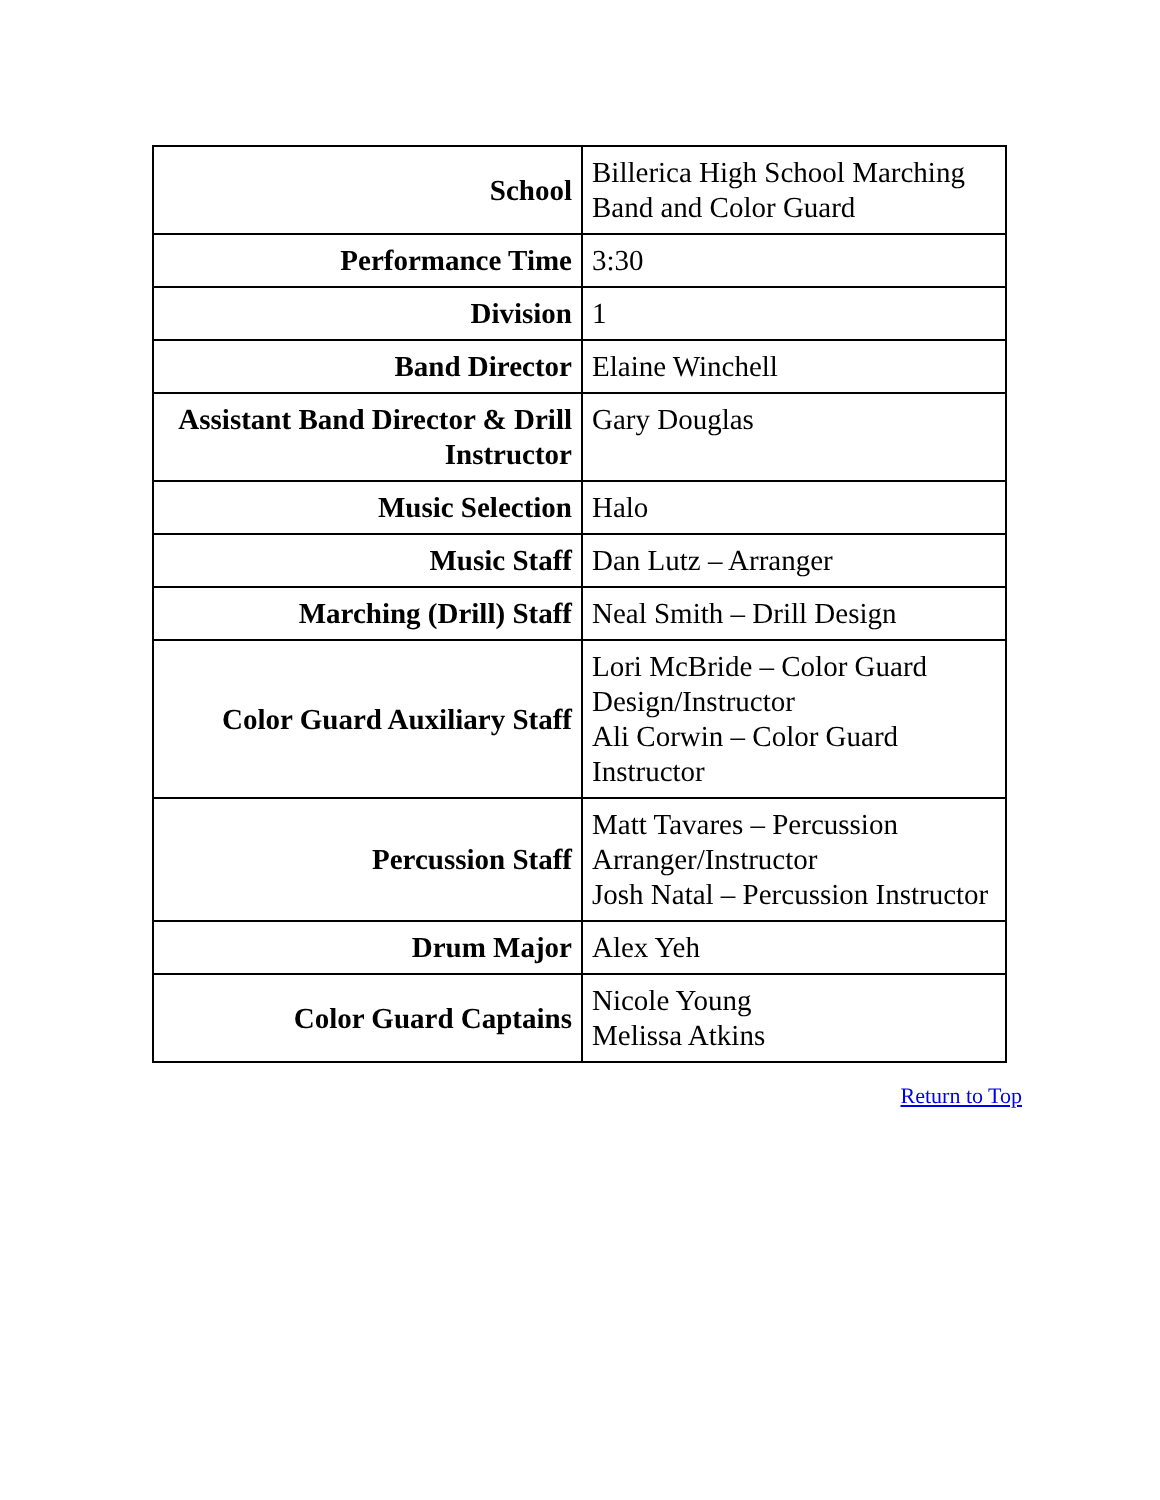| School | Billerica High School Marching Band and Color Guard |
| Performance Time | 3:30 |
| Division | 1 |
| Band Director | Elaine Winchell |
| Assistant Band Director & Drill Instructor | Gary Douglas |
| Music Selection | Halo |
| Music Staff | Dan Lutz – Arranger |
| Marching (Drill) Staff | Neal Smith – Drill Design |
| Color Guard Auxiliary Staff | Lori McBride – Color Guard Design/Instructor Ali Corwin – Color Guard Instructor |
| Percussion Staff | Matt Tavares – Percussion Arranger/Instructor Josh Natal – Percussion Instructor |
| Drum Major | Alex Yeh |
| Color Guard Captains | Nicole Young Melissa Atkins |
Return to Top